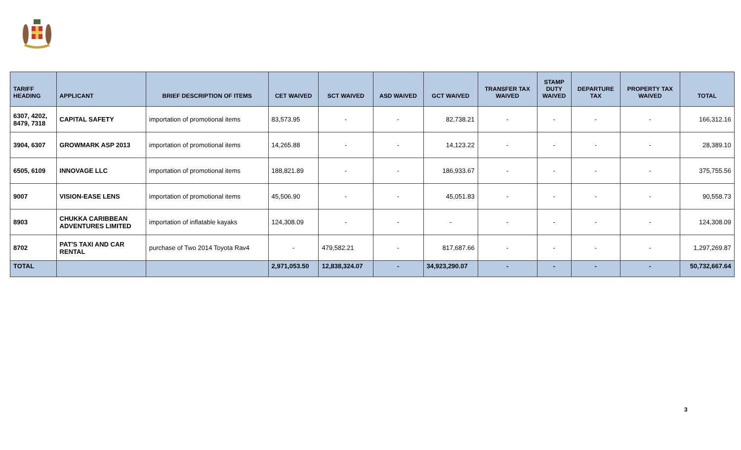| TARIFF HEADING | APPLICANT | BRIEF DESCRIPTION OF ITEMS | CET WAIVED | SCT WAIVED | ASD WAIVED | GCT WAIVED | TRANSFER TAX WAIVED | STAMP DUTY WAIVED | DEPARTURE TAX | PROPERTY TAX WAIVED | TOTAL |
| --- | --- | --- | --- | --- | --- | --- | --- | --- | --- | --- | --- |
| 6307, 4202, 8479, 7318 | CAPITAL SAFETY | importation of promotional items | 83,573.95 | - | - | 82,738.21 | - | - | - | - | 166,312.16 |
| 3904, 6307 | GROWMARK ASP 2013 | importation of promotional items | 14,265.88 | - | - | 14,123.22 | - | - | - | - | 28,389.10 |
| 6505, 6109 | INNOVAGE LLC | importation of promotional items | 188,821.89 | - | - | 186,933.67 | - | - | - | - | 375,755.56 |
| 9007 | VISION-EASE LENS | importation of promotional items | 45,506.90 | - | - | 45,051.83 | - | - | - | - | 90,558.73 |
| 8903 | CHUKKA CARIBBEAN ADVENTURES LIMITED | importation of inflatable kayaks | 124,308.09 | - | - | - | - | - | - | - | 124,308.09 |
| 8702 | PAT'S TAXI AND CAR RENTAL | purchase of Two 2014 Toyota Rav4 | - | 479,582.21 | - | 817,687.66 | - | - | - | - | 1,297,269.87 |
| TOTAL | | | 2,971,053.50 | 12,838,324.07 | - | 34,923,290.07 | - | - | - | - | 50,732,667.64 |
3